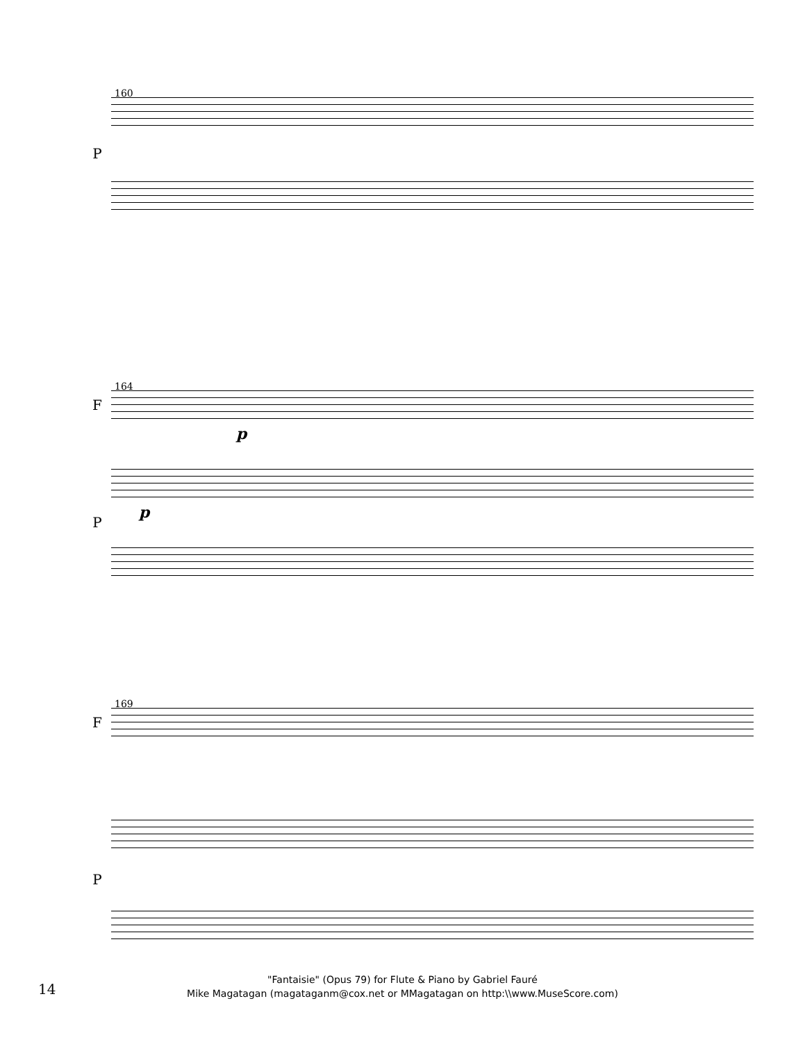160
P
164
F
p
P
p
169
F
P
14
"Fantaisie" (Opus 79) for Flute & Piano by Gabriel Fauré
Mike Magatagan (magataganm@cox.net or MMagatagan on http:\\www.MuseScore.com)